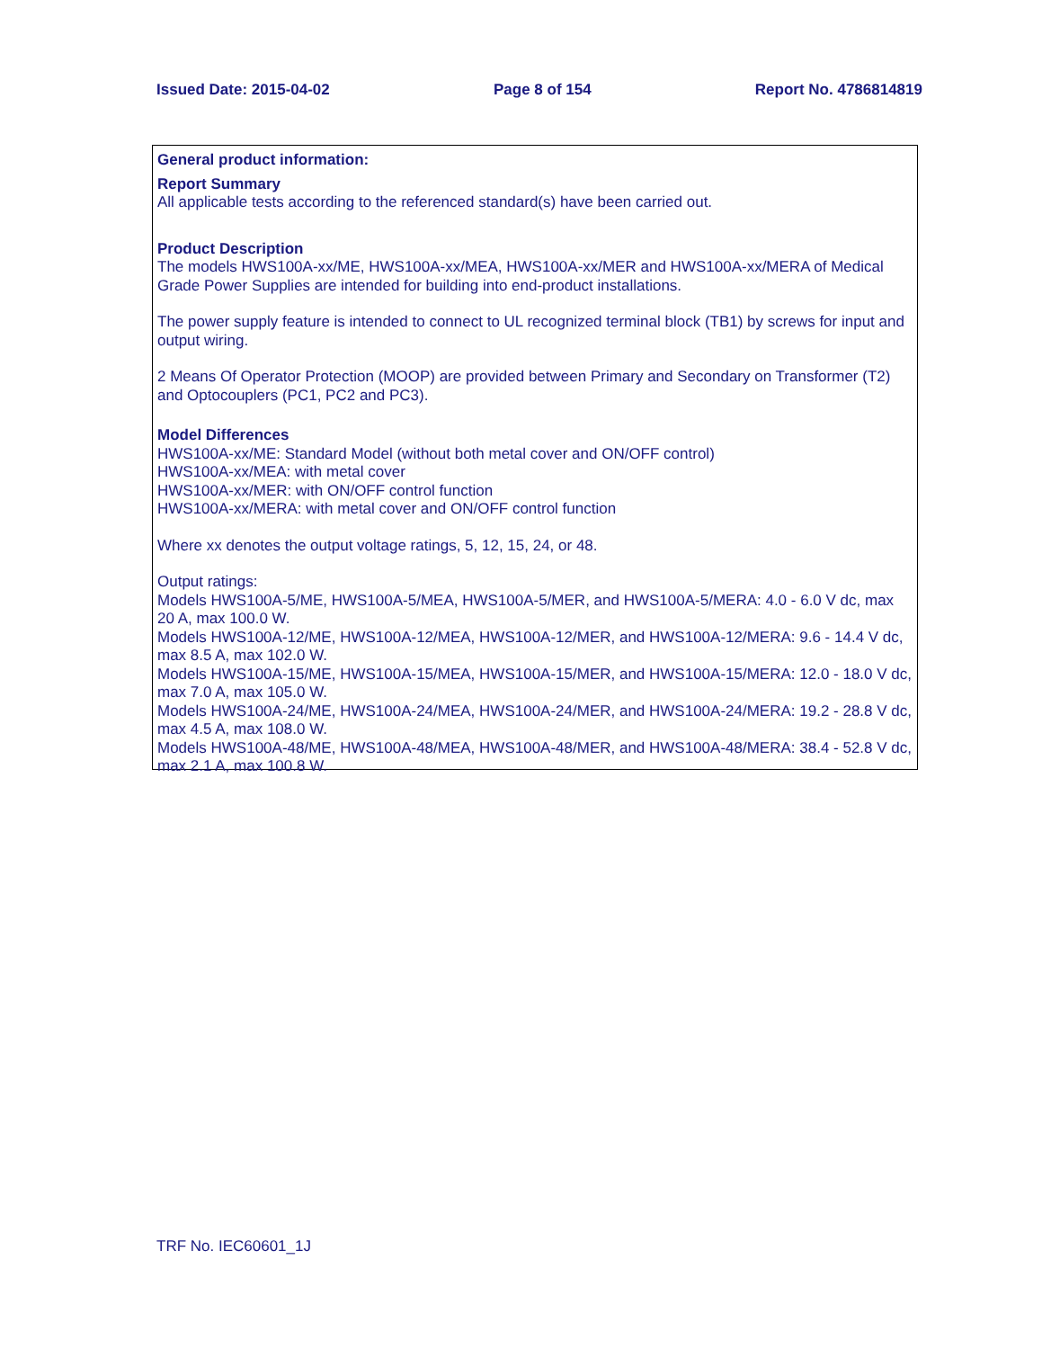Issued Date: 2015-04-02 Page 8 of 154 Report No. 4786814819
General product information:
Report Summary
All applicable tests according to the referenced standard(s) have been carried out.
Product Description
The models HWS100A-xx/ME, HWS100A-xx/MEA, HWS100A-xx/MER and HWS100A-xx/MERA of Medical Grade Power Supplies are intended for building into end-product installations.
The power supply feature is intended to connect to UL recognized terminal block (TB1) by screws for input and output wiring.
2 Means Of Operator Protection (MOOP) are provided between Primary and Secondary on Transformer (T2) and Optocouplers (PC1, PC2 and PC3).
Model Differences
HWS100A-xx/ME: Standard Model (without both metal cover and ON/OFF control)
HWS100A-xx/MEA: with metal cover
HWS100A-xx/MER: with ON/OFF control function
HWS100A-xx/MERA: with metal cover and ON/OFF control function
Where xx denotes the output voltage ratings, 5, 12, 15, 24, or 48.
Output ratings:
Models HWS100A-5/ME, HWS100A-5/MEA, HWS100A-5/MER, and HWS100A-5/MERA: 4.0 - 6.0 V dc, max 20 A, max 100.0 W.
Models HWS100A-12/ME, HWS100A-12/MEA, HWS100A-12/MER, and HWS100A-12/MERA: 9.6 - 14.4 V dc, max 8.5 A, max 102.0 W.
Models HWS100A-15/ME, HWS100A-15/MEA, HWS100A-15/MER, and HWS100A-15/MERA: 12.0 - 18.0 V dc, max 7.0 A, max 105.0 W.
Models HWS100A-24/ME, HWS100A-24/MEA, HWS100A-24/MER, and HWS100A-24/MERA: 19.2 - 28.8 V dc, max 4.5 A, max 108.0 W.
Models HWS100A-48/ME, HWS100A-48/MEA, HWS100A-48/MER, and HWS100A-48/MERA: 38.4 - 52.8 V dc, max 2.1 A, max 100.8 W.
TRF No. IEC60601_1J